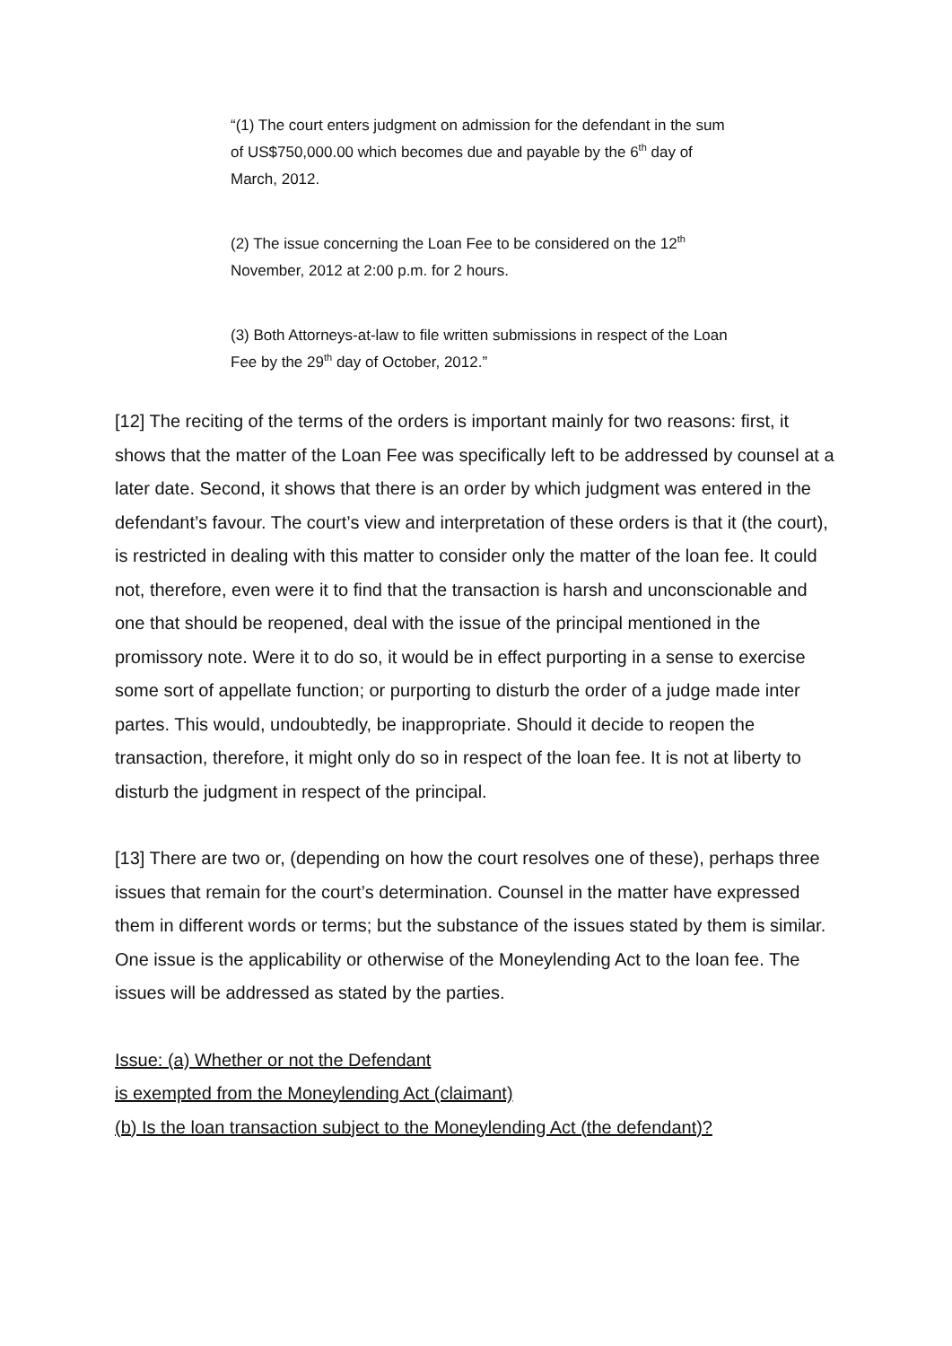“(1) The court enters judgment on admission for the defendant in the sum of US$750,000.00 which becomes due and payable by the 6<sup>th</sup> day of March, 2012.
(2) The issue concerning the Loan Fee to be considered on the 12<sup>th</sup> November, 2012 at 2:00 p.m. for 2 hours.
(3) Both Attorneys-at-law to file written submissions in respect of the Loan Fee by the 29<sup>th</sup> day of October, 2012.”
[12] The reciting of the terms of the orders is important mainly for two reasons: first, it shows that the matter of the Loan Fee was specifically left to be addressed by counsel at a later date. Second, it shows that there is an order by which judgment was entered in the defendant’s favour. The court’s view and interpretation of these orders is that it (the court), is restricted in dealing with this matter to consider only the matter of the loan fee. It could not, therefore, even were it to find that the transaction is harsh and unconscionable and one that should be reopened, deal with the issue of the principal mentioned in the promissory note. Were it to do so, it would be in effect purporting in a sense to exercise some sort of appellate function; or purporting to disturb the order of a judge made inter partes. This would, undoubtedly, be inappropriate. Should it decide to reopen the transaction, therefore, it might only do so in respect of the loan fee. It is not at liberty to disturb the judgment in respect of the principal.
[13] There are two or, (depending on how the court resolves one of these), perhaps three issues that remain for the court’s determination. Counsel in the matter have expressed them in different words or terms; but the substance of the issues stated by them is similar. One issue is the applicability or otherwise of the Moneylending Act to the loan fee. The issues will be addressed as stated by the parties.
Issue: (a) Whether or not the Defendant
is exempted from the Moneylending Act (claimant)
(b) Is the loan transaction subject to the Moneylending Act (the defendant)?